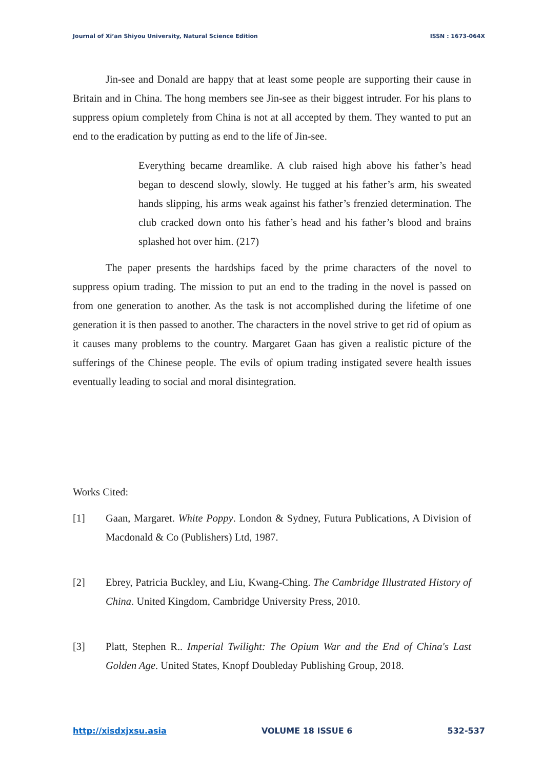Journal of Xi’an Shiyou University, Natural Science Edition ISSN : 1673-064X
Jin-see and Donald are happy that at least some people are supporting their cause in Britain and in China. The hong members see Jin-see as their biggest intruder. For his plans to suppress opium completely from China is not at all accepted by them. They wanted to put an end to the eradication by putting as end to the life of Jin-see.
Everything became dreamlike. A club raised high above his father’s head began to descend slowly, slowly. He tugged at his father’s arm, his sweated hands slipping, his arms weak against his father’s frenzied determination. The club cracked down onto his father’s head and his father’s blood and brains splashed hot over him. (217)
The paper presents the hardships faced by the prime characters of the novel to suppress opium trading. The mission to put an end to the trading in the novel is passed on from one generation to another. As the task is not accomplished during the lifetime of one generation it is then passed to another. The characters in the novel strive to get rid of opium as it causes many problems to the country. Margaret Gaan has given a realistic picture of the sufferings of the Chinese people. The evils of opium trading instigated severe health issues eventually leading to social and moral disintegration.
Works Cited:
[1] Gaan, Margaret. White Poppy. London & Sydney, Futura Publications, A Division of Macdonald & Co (Publishers) Ltd, 1987.
[2] Ebrey, Patricia Buckley, and Liu, Kwang-Ching. The Cambridge Illustrated History of China. United Kingdom, Cambridge University Press, 2010.
[3] Platt, Stephen R.. Imperial Twilight: The Opium War and the End of China's Last Golden Age. United States, Knopf Doubleday Publishing Group, 2018.
http://xisdxjxsu.asia VOLUME 18 ISSUE 6 532-537